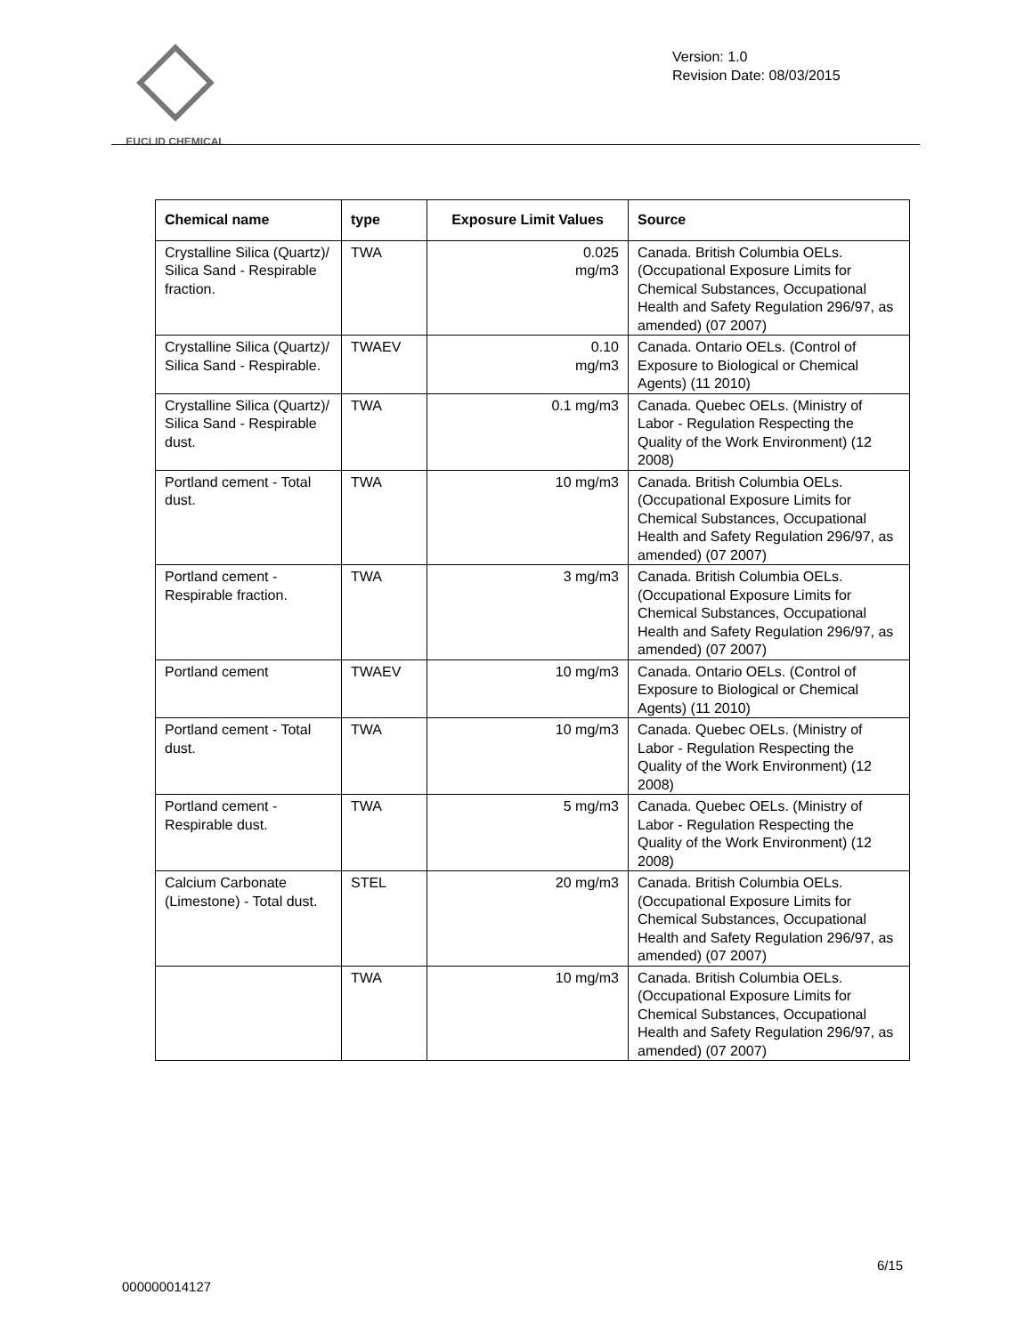EUCLID CHEMICAL
Version: 1.0
Revision Date: 08/03/2015
| Chemical name | type | Exposure Limit Values | Source |
| --- | --- | --- | --- |
| Crystalline Silica (Quartz)/ Silica Sand - Respirable fraction. | TWA | 0.025 mg/m3 | Canada. British Columbia OELs. (Occupational Exposure Limits for Chemical Substances, Occupational Health and Safety Regulation 296/97, as amended) (07 2007) |
| Crystalline Silica (Quartz)/ Silica Sand - Respirable. | TWAEV | 0.10 mg/m3 | Canada. Ontario OELs. (Control of Exposure to Biological or Chemical Agents) (11 2010) |
| Crystalline Silica (Quartz)/ Silica Sand - Respirable dust. | TWA | 0.1 mg/m3 | Canada. Quebec OELs. (Ministry of Labor - Regulation Respecting the Quality of the Work Environment) (12 2008) |
| Portland cement - Total dust. | TWA | 10 mg/m3 | Canada. British Columbia OELs. (Occupational Exposure Limits for Chemical Substances, Occupational Health and Safety Regulation 296/97, as amended) (07 2007) |
| Portland cement - Respirable fraction. | TWA | 3 mg/m3 | Canada. British Columbia OELs. (Occupational Exposure Limits for Chemical Substances, Occupational Health and Safety Regulation 296/97, as amended) (07 2007) |
| Portland cement | TWAEV | 10 mg/m3 | Canada. Ontario OELs. (Control of Exposure to Biological or Chemical Agents) (11 2010) |
| Portland cement - Total dust. | TWA | 10 mg/m3 | Canada. Quebec OELs. (Ministry of Labor - Regulation Respecting the Quality of the Work Environment) (12 2008) |
| Portland cement - Respirable dust. | TWA | 5 mg/m3 | Canada. Quebec OELs. (Ministry of Labor - Regulation Respecting the Quality of the Work Environment) (12 2008) |
| Calcium Carbonate (Limestone) - Total dust. | STEL | 20 mg/m3 | Canada. British Columbia OELs. (Occupational Exposure Limits for Chemical Substances, Occupational Health and Safety Regulation 296/97, as amended) (07 2007) |
| | TWA | 10 mg/m3 | Canada. British Columbia OELs. (Occupational Exposure Limits for Chemical Substances, Occupational Health and Safety Regulation 296/97, as amended) (07 2007) |
6/15
000000014127